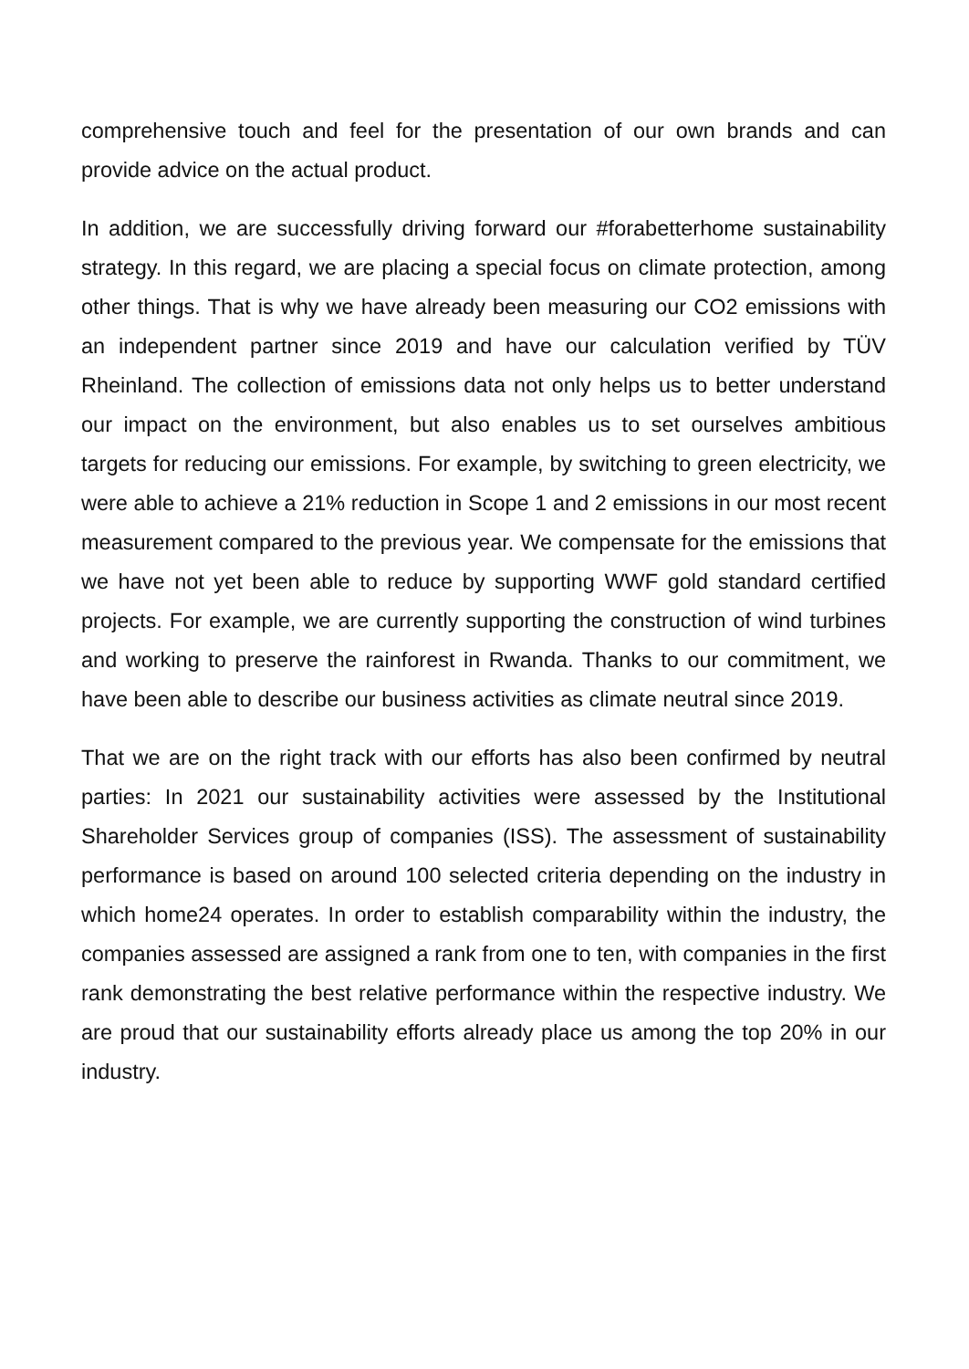comprehensive touch and feel for the presentation of our own brands and can provide advice on the actual product.
In addition, we are successfully driving forward our #forabetterhome sustainability strategy. In this regard, we are placing a special focus on climate protection, among other things. That is why we have already been measuring our CO2 emissions with an independent partner since 2019 and have our calculation verified by TÜV Rheinland. The collection of emissions data not only helps us to better understand our impact on the environment, but also enables us to set ourselves ambitious targets for reducing our emissions. For example, by switching to green electricity, we were able to achieve a 21% reduction in Scope 1 and 2 emissions in our most recent measurement compared to the previous year. We compensate for the emissions that we have not yet been able to reduce by supporting WWF gold standard certified projects. For example, we are currently supporting the construction of wind turbines and working to preserve the rainforest in Rwanda. Thanks to our commitment, we have been able to describe our business activities as climate neutral since 2019.
That we are on the right track with our efforts has also been confirmed by neutral parties: In 2021 our sustainability activities were assessed by the Institutional Shareholder Services group of companies (ISS). The assessment of sustainability performance is based on around 100 selected criteria depending on the industry in which home24 operates. In order to establish comparability within the industry, the companies assessed are assigned a rank from one to ten, with companies in the first rank demonstrating the best relative performance within the respective industry. We are proud that our sustainability efforts already place us among the top 20% in our industry.